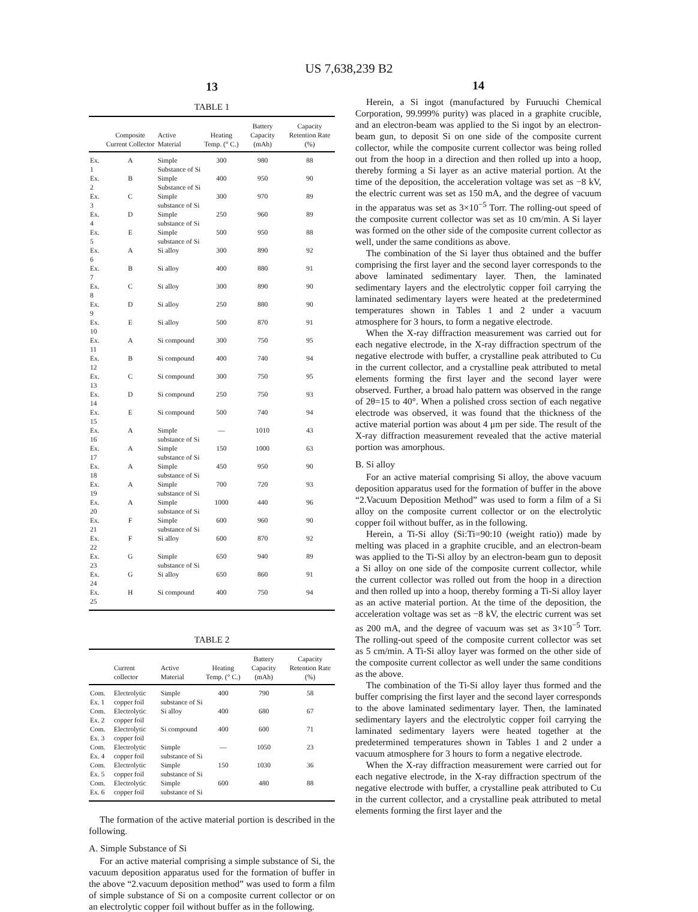US 7,638,239 B2
13
TABLE 1
| | Composite Current Collector | Active Material | Heating Temp. (° C.) | Battery Capacity (mAh) | Capacity Retention Rate (%) |
| --- | --- | --- | --- | --- | --- |
| Ex. 1 | A | Simple Substance of Si | 300 | 980 | 88 |
| Ex. 2 | B | Simple Substance of Si | 400 | 950 | 90 |
| Ex. 3 | C | Simple substance of Si | 300 | 970 | 89 |
| Ex. 4 | D | Simple substance of Si | 250 | 960 | 89 |
| Ex. 5 | E | Simple substance of Si | 500 | 950 | 88 |
| Ex. 6 | A | Si alloy | 300 | 890 | 92 |
| Ex. 7 | B | Si alloy | 400 | 880 | 91 |
| Ex. 8 | C | Si alloy | 300 | 890 | 90 |
| Ex. 9 | D | Si alloy | 250 | 880 | 90 |
| Ex. 10 | E | Si alloy | 500 | 870 | 91 |
| Ex. 11 | A | Si compound | 300 | 750 | 95 |
| Ex. 12 | B | Si compound | 400 | 740 | 94 |
| Ex. 13 | C | Si compound | 300 | 750 | 95 |
| Ex. 14 | D | Si compound | 250 | 750 | 93 |
| Ex. 15 | E | Si compound | 500 | 740 | 94 |
| Ex. 16 | A | Simple substance of Si | — | 1010 | 43 |
| Ex. 17 | A | Simple substance of Si | 150 | 1000 | 63 |
| Ex. 18 | A | Simple substance of Si | 450 | 950 | 90 |
| Ex. 19 | A | Simple substance of Si | 700 | 720 | 93 |
| Ex. 20 | A | Simple substance of Si | 1000 | 440 | 96 |
| Ex. 21 | F | Simple substance of Si | 600 | 960 | 90 |
| Ex. 22 | F | Si alloy | 600 | 870 | 92 |
| Ex. 23 | G | Simple substance of Si | 650 | 940 | 89 |
| Ex. 24 | G | Si alloy | 650 | 860 | 91 |
| Ex. 25 | H | Si compound | 400 | 750 | 94 |
TABLE 2
| | Current collector | Active Material | Heating Temp. (° C.) | Battery Capacity (mAh) | Capacity Retention Rate (%) |
| --- | --- | --- | --- | --- | --- |
| Com. Ex. 1 | Electrolytic copper foil | Simple substance of Si | 400 | 790 | 58 |
| Com. Ex. 2 | Electrolytic copper foil | Si alloy | 400 | 680 | 67 |
| Com. Ex. 3 | Electrolytic copper foil | Si compound | 400 | 600 | 71 |
| Com. Ex. 4 | Electrolytic copper foil | Simple substance of Si | — | 1050 | 23 |
| Com. Ex. 5 | Electrolytic copper foil | Simple substance of Si | 150 | 1030 | 36 |
| Com. Ex. 6 | Electrolytic copper foil | Simple substance of Si | 600 | 480 | 88 |
The formation of the active material portion is described in the following.
A. Simple Substance of Si
For an active material comprising a simple substance of Si, the vacuum deposition apparatus used for the formation of buffer in the above “2.vacuum deposition method” was used to form a film of simple substance of Si on a composite current collector or on an electrolytic copper foil without buffer as in the following.
14
Herein, a Si ingot (manufactured by Furuuchi Chemical Corporation, 99.999% purity) was placed in a graphite crucible, and an electron-beam was applied to the Si ingot by an electron-beam gun, to deposit Si on one side of the composite current collector, while the composite current collector was being rolled out from the hoop in a direction and then rolled up into a hoop, thereby forming a Si layer as an active material portion. At the time of the deposition, the acceleration voltage was set as −8 kV, the electric current was set as 150 mA, and the degree of vacuum in the apparatus was set as 3×10<sup>−5</sup> Torr. The rolling-out speed of the composite current collector was set as 10 cm/min. A Si layer was formed on the other side of the composite current collector as well, under the same conditions as above.
The combination of the Si layer thus obtained and the buffer comprising the first layer and the second layer corresponds to the above laminated sedimentary layer. Then, the laminated sedimentary layers and the electrolytic copper foil carrying the laminated sedimentary layers were heated at the predetermined temperatures shown in Tables 1 and 2 under a vacuum atmosphere for 3 hours, to form a negative electrode.
When the X-ray diffraction measurement was carried out for each negative electrode, in the X-ray diffraction spectrum of the negative electrode with buffer, a crystalline peak attributed to Cu in the current collector, and a crystalline peak attributed to metal elements forming the first layer and the second layer were observed. Further, a broad halo pattern was observed in the range of 2θ=15 to 40°. When a polished cross section of each negative electrode was observed, it was found that the thickness of the active material portion was about 4 μm per side. The result of the X-ray diffraction measurement revealed that the active material portion was amorphous.
B. Si alloy
For an active material comprising Si alloy, the above vacuum deposition apparatus used for the formation of buffer in the above “2.Vacuum Deposition Method” was used to form a film of a Si alloy on the composite current collector or on the electrolytic copper foil without buffer, as in the following.
Herein, a Ti-Si alloy (Si:Ti=90:10 (weight ratio)) made by melting was placed in a graphite crucible, and an electron-beam was applied to the Ti-Si alloy by an electron-beam gun to deposit a Si alloy on one side of the composite current collector, while the current collector was rolled out from the hoop in a direction and then rolled up into a hoop, thereby forming a Ti-Si alloy layer as an active material portion. At the time of the deposition, the acceleration voltage was set as −8 kV, the electric current was set as 200 mA, and the degree of vacuum was set as 3×10<sup>−5</sup> Torr. The rolling-out speed of the composite current collector was set as 5 cm/min. A Ti-Si alloy layer was formed on the other side of the composite current collector as well under the same conditions as the above.
The combination of the Ti-Si alloy layer thus formed and the buffer comprising the first layer and the second layer corresponds to the above laminated sedimentary layer. Then, the laminated sedimentary layers and the electrolytic copper foil carrying the laminated sedimentary layers were heated together at the predetermined temperatures shown in Tables 1 and 2 under a vacuum atmosphere for 3 hours to form a negative electrode.
When the X-ray diffraction measurement were carried out for each negative electrode, in the X-ray diffraction spectrum of the negative electrode with buffer, a crystalline peak attributed to Cu in the current collector, and a crystalline peak attributed to metal elements forming the first layer and the